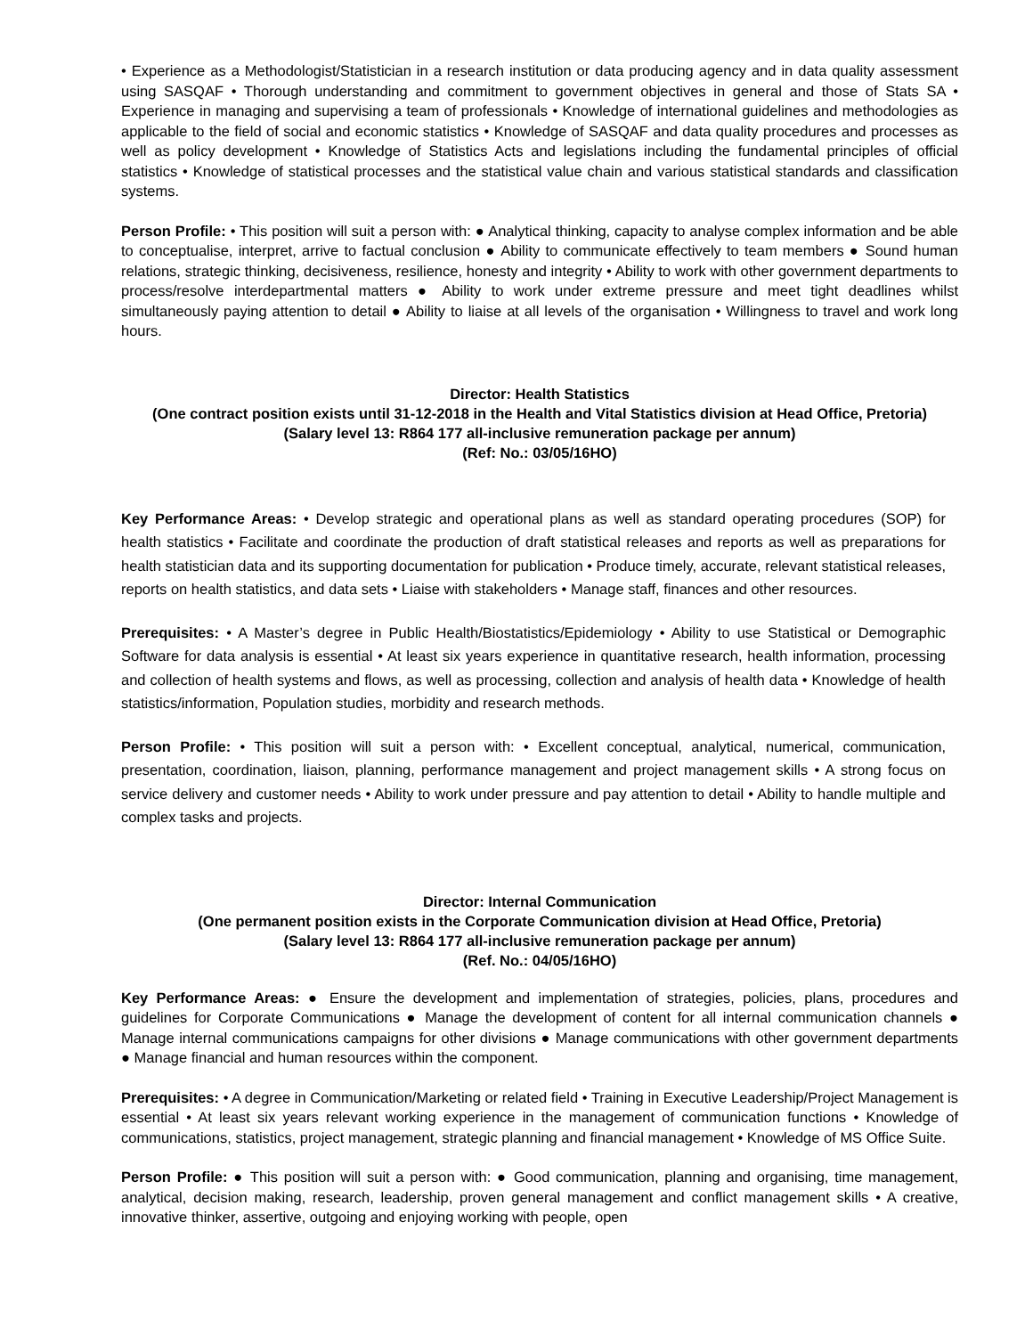• Experience as a Methodologist/Statistician in a research institution or data producing agency and in data quality assessment using SASQAF • Thorough understanding and commitment to government objectives in general and those of Stats SA • Experience in managing and supervising a team of professionals • Knowledge of international guidelines and methodologies as applicable to the field of social and economic statistics • Knowledge of SASQAF and data quality procedures and processes as well as policy development • Knowledge of Statistics Acts and legislations including the fundamental principles of official statistics • Knowledge of statistical processes and the statistical value chain and various statistical standards and classification systems.
Person Profile: • This position will suit a person with: ● Analytical thinking, capacity to analyse complex information and be able to conceptualise, interpret, arrive to factual conclusion ● Ability to communicate effectively to team members ● Sound human relations, strategic thinking, decisiveness, resilience, honesty and integrity • Ability to work with other government departments to process/resolve interdepartmental matters ● Ability to work under extreme pressure and meet tight deadlines whilst simultaneously paying attention to detail ● Ability to liaise at all levels of the organisation • Willingness to travel and work long hours.
Director: Health Statistics
(One contract position exists until 31-12-2018 in the Health and Vital Statistics division at Head Office, Pretoria)
(Salary level 13: R864 177 all-inclusive remuneration package per annum)
(Ref: No.: 03/05/16HO)
Key Performance Areas: • Develop strategic and operational plans as well as standard operating procedures (SOP) for health statistics • Facilitate and coordinate the production of draft statistical releases and reports as well as preparations for health statistician data and its supporting documentation for publication • Produce timely, accurate, relevant statistical releases, reports on health statistics, and data sets • Liaise with stakeholders • Manage staff, finances and other resources.
Prerequisites: • A Master’s degree in Public Health/Biostatistics/Epidemiology • Ability to use Statistical or Demographic Software for data analysis is essential • At least six years experience in quantitative research, health information, processing and collection of health systems and flows, as well as processing, collection and analysis of health data • Knowledge of health statistics/information, Population studies, morbidity and research methods.
Person Profile: • This position will suit a person with: • Excellent conceptual, analytical, numerical, communication, presentation, coordination, liaison, planning, performance management and project management skills • A strong focus on service delivery and customer needs • Ability to work under pressure and pay attention to detail • Ability to handle multiple and complex tasks and projects.
Director: Internal Communication
(One permanent position exists in the Corporate Communication division at Head Office, Pretoria)
(Salary level 13: R864 177 all-inclusive remuneration package per annum)
(Ref. No.: 04/05/16HO)
Key Performance Areas: ● Ensure the development and implementation of strategies, policies, plans, procedures and guidelines for Corporate Communications ● Manage the development of content for all internal communication channels ● Manage internal communications campaigns for other divisions ● Manage communications with other government departments ● Manage financial and human resources within the component.
Prerequisites: • A degree in Communication/Marketing or related field • Training in Executive Leadership/Project Management is essential • At least six years relevant working experience in the management of communication functions • Knowledge of communications, statistics, project management, strategic planning and financial management • Knowledge of MS Office Suite.
Person Profile: ● This position will suit a person with: ● Good communication, planning and organising, time management, analytical, decision making, research, leadership, proven general management and conflict management skills • A creative, innovative thinker, assertive, outgoing and enjoying working with people, open